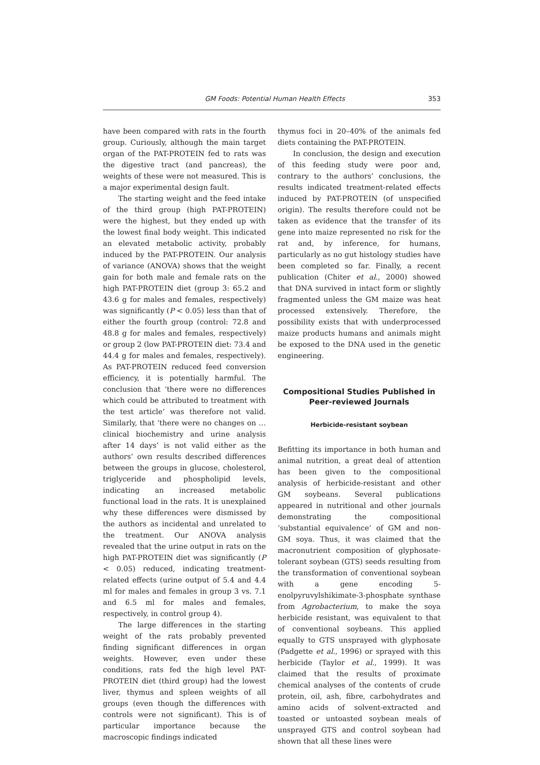GM Foods: Potential Human Health Effects 353
have been compared with rats in the fourth group. Curiously, although the main target organ of the PAT-PROTEIN fed to rats was the digestive tract (and pancreas), the weights of these were not measured. This is a major experimental design fault.
The starting weight and the feed intake of the third group (high PAT-PROTEIN) were the highest, but they ended up with the lowest final body weight. This indicated an elevated metabolic activity, probably induced by the PAT-PROTEIN. Our analysis of variance (ANOVA) shows that the weight gain for both male and female rats on the high PAT-PROTEIN diet (group 3: 65.2 and 43.6 g for males and females, respectively) was significantly (P < 0.05) less than that of either the fourth group (control: 72.8 and 48.8 g for males and females, respectively) or group 2 (low PAT-PROTEIN diet: 73.4 and 44.4 g for males and females, respectively). As PAT-PROTEIN reduced feed conversion efficiency, it is potentially harmful. The conclusion that ‘there were no differences which could be attributed to treatment with the test article’ was therefore not valid. Similarly, that ‘there were no changes on … clinical biochemistry and urine analysis after 14 days’ is not valid either as the authors’ own results described differences between the groups in glucose, cholesterol, triglyceride and phospholipid levels, indicating an increased metabolic functional load in the rats. It is unexplained why these differences were dismissed by the authors as incidental and unrelated to the treatment. Our ANOVA analysis revealed that the urine output in rats on the high PAT-PROTEIN diet was significantly (P < 0.05) reduced, indicating treatment-related effects (urine output of 5.4 and 4.4 ml for males and females in group 3 vs. 7.1 and 6.5 ml for males and females, respectively, in control group 4).
The large differences in the starting weight of the rats probably prevented finding significant differences in organ weights. However, even under these conditions, rats fed the high level PAT-PROTEIN diet (third group) had the lowest liver, thymus and spleen weights of all groups (even though the differences with controls were not significant). This is of particular importance because the macroscopic findings indicated
thymus foci in 20–40% of the animals fed diets containing the PAT-PROTEIN.
In conclusion, the design and execution of this feeding study were poor and, contrary to the authors’ conclusions, the results indicated treatment-related effects induced by PAT-PROTEIN (of unspecified origin). The results therefore could not be taken as evidence that the transfer of its gene into maize represented no risk for the rat and, by inference, for humans, particularly as no gut histology studies have been completed so far. Finally, a recent publication (Chiter et al., 2000) showed that DNA survived in intact form or slightly fragmented unless the GM maize was heat processed extensively. Therefore, the possibility exists that with underprocessed maize products humans and animals might be exposed to the DNA used in the genetic engineering.
Compositional Studies Published in
Peer-reviewed Journals
Herbicide-resistant soybean
Befitting its importance in both human and animal nutrition, a great deal of attention has been given to the compositional analysis of herbicide-resistant and other GM soybeans. Several publications appeared in nutritional and other journals demonstrating the compositional ‘substantial equivalence’ of GM and non-GM soya. Thus, it was claimed that the macronutrient composition of glyphosate-tolerant soybean (GTS) seeds resulting from the transformation of conventional soybean with a gene encoding 5-enolpyruvylshikimate-3-phosphate synthase from Agrobacterium, to make the soya herbicide resistant, was equivalent to that of conventional soybeans. This applied equally to GTS unsprayed with glyphosate (Padgette et al., 1996) or sprayed with this herbicide (Taylor et al., 1999). It was claimed that the results of proximate chemical analyses of the contents of crude protein, oil, ash, fibre, carbohydrates and amino acids of solvent-extracted and toasted or untoasted soybean meals of unsprayed GTS and control soybean had shown that all these lines were